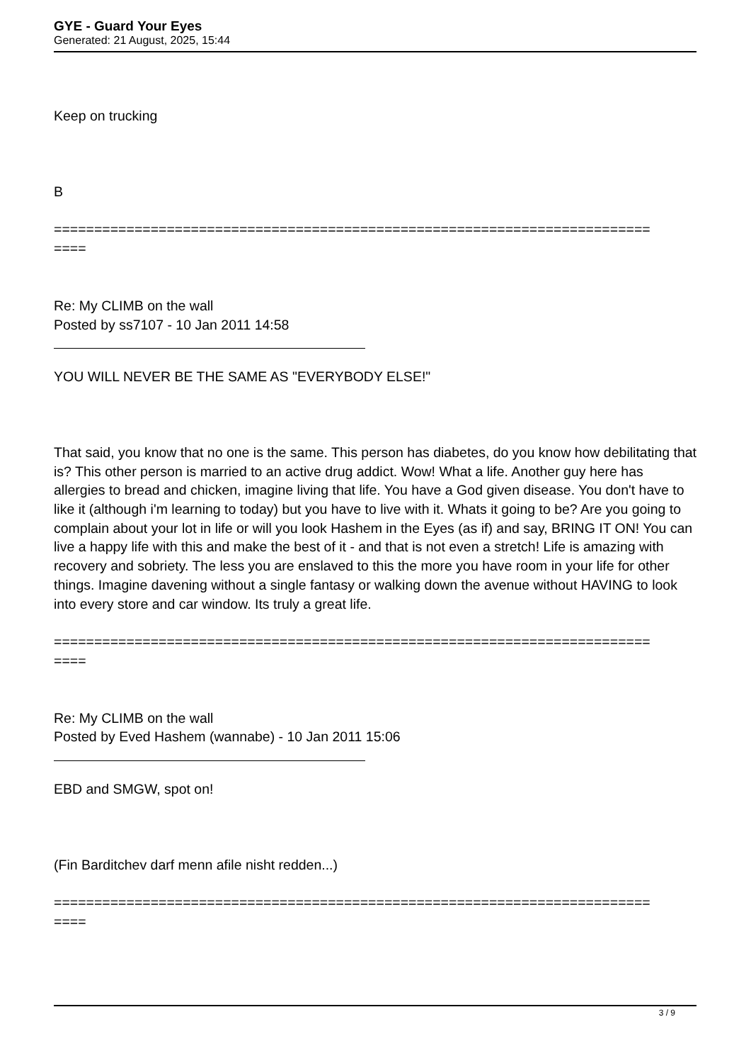GYE - Guard Your Eyes
Generated: 21 August, 2025, 15:44
Keep on trucking
B
==========================================================================
====
Re: My CLIMB on the wall
Posted by ss7107 - 10 Jan 2011 14:58
YOU WILL NEVER BE THE SAME AS "EVERYBODY ELSE!"
That said, you know that no one is the same. This person has diabetes, do you know how debilitating that is? This other person is married to an active drug addict. Wow! What a life. Another guy here has allergies to bread and chicken, imagine living that life. You have a God given disease. You don't have to like it (although i'm learning to today) but you have to live with it. Whats it going to be? Are you going to complain about your lot in life or will you look Hashem in the Eyes (as if) and say, BRING IT ON! You can live a happy life with this and make the best of it - and that is not even a stretch! Life is amazing with recovery and sobriety. The less you are enslaved to this the more you have room in your life for other things. Imagine davening without a single fantasy or walking down the avenue without HAVING to look into every store and car window. Its truly a great life.
==========================================================================
====
Re: My CLIMB on the wall
Posted by Eved Hashem (wannabe) - 10 Jan 2011 15:06
EBD and SMGW, spot on!
(Fin Barditchev darf menn afile nisht redden...)
==========================================================================
====
3 / 9